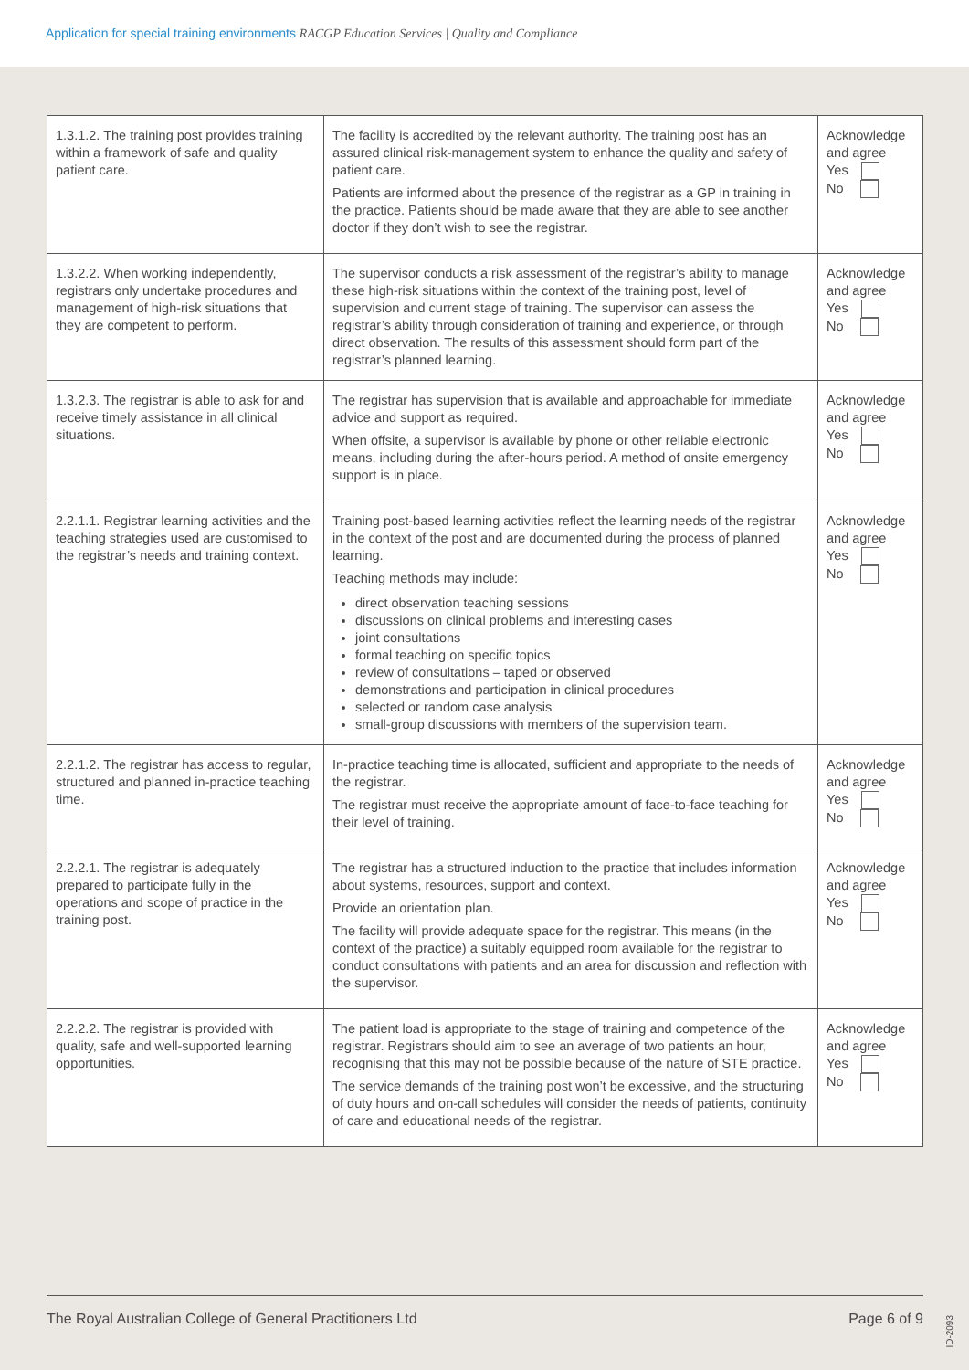Application for special training environments RACGP Education Services | Quality and Compliance
| 1.3.1.2. The training post provides training within a framework of safe and quality patient care. | The facility is accredited by the relevant authority. The training post has an assured clinical risk-management system to enhance the quality and safety of patient care. Patients are informed about the presence of the registrar as a GP in training in the practice. Patients should be made aware that they are able to see another doctor if they don’t wish to see the registrar. | Acknowledge and agree Yes No |
| 1.3.2.2. When working independently, registrars only undertake procedures and management of high-risk situations that they are competent to perform. | The supervisor conducts a risk assessment of the registrar’s ability to manage these high-risk situations within the context of the training post, level of supervision and current stage of training. The supervisor can assess the registrar’s ability through consideration of training and experience, or through direct observation. The results of this assessment should form part of the registrar’s planned learning. | Acknowledge and agree Yes No |
| 1.3.2.3. The registrar is able to ask for and receive timely assistance in all clinical situations. | The registrar has supervision that is available and approachable for immediate advice and support as required. When offsite, a supervisor is available by phone or other reliable electronic means, including during the after-hours period. A method of onsite emergency support is in place. | Acknowledge and agree Yes No |
| 2.2.1.1. Registrar learning activities and the teaching strategies used are customised to the registrar’s needs and training context. | Training post-based learning activities reflect the learning needs of the registrar in the context of the post and are documented during the process of planned learning. Teaching methods may include: direct observation teaching sessions discussions on clinical problems and interesting cases joint consultations formal teaching on specific topics review of consultations – taped or observed demonstrations and participation in clinical procedures selected or random case analysis small-group discussions with members of the supervision team. | Acknowledge and agree Yes No |
| 2.2.1.2. The registrar has access to regular, structured and planned in-practice teaching time. | In-practice teaching time is allocated, sufficient and appropriate to the needs of the registrar. The registrar must receive the appropriate amount of face-to-face teaching for their level of training. | Acknowledge and agree Yes No |
| 2.2.2.1. The registrar is adequately prepared to participate fully in the operations and scope of practice in the training post. | The registrar has a structured induction to the practice that includes information about systems, resources, support and context. Provide an orientation plan. The facility will provide adequate space for the registrar. This means (in the context of the practice) a suitably equipped room available for the registrar to conduct consultations with patients and an area for discussion and reflection with the supervisor. | Acknowledge and agree Yes No |
| 2.2.2.2. The registrar is provided with quality, safe and well-supported learning opportunities. | The patient load is appropriate to the stage of training and competence of the registrar. Registrars should aim to see an average of two patients an hour, recognising that this may not be possible because of the nature of STE practice. The service demands of the training post won’t be excessive, and the structuring of duty hours and on-call schedules will consider the needs of patients, continuity of care and educational needs of the registrar. | Acknowledge and agree Yes No |
The Royal Australian College of General Practitioners Ltd Page 6 of 9
ID-2093